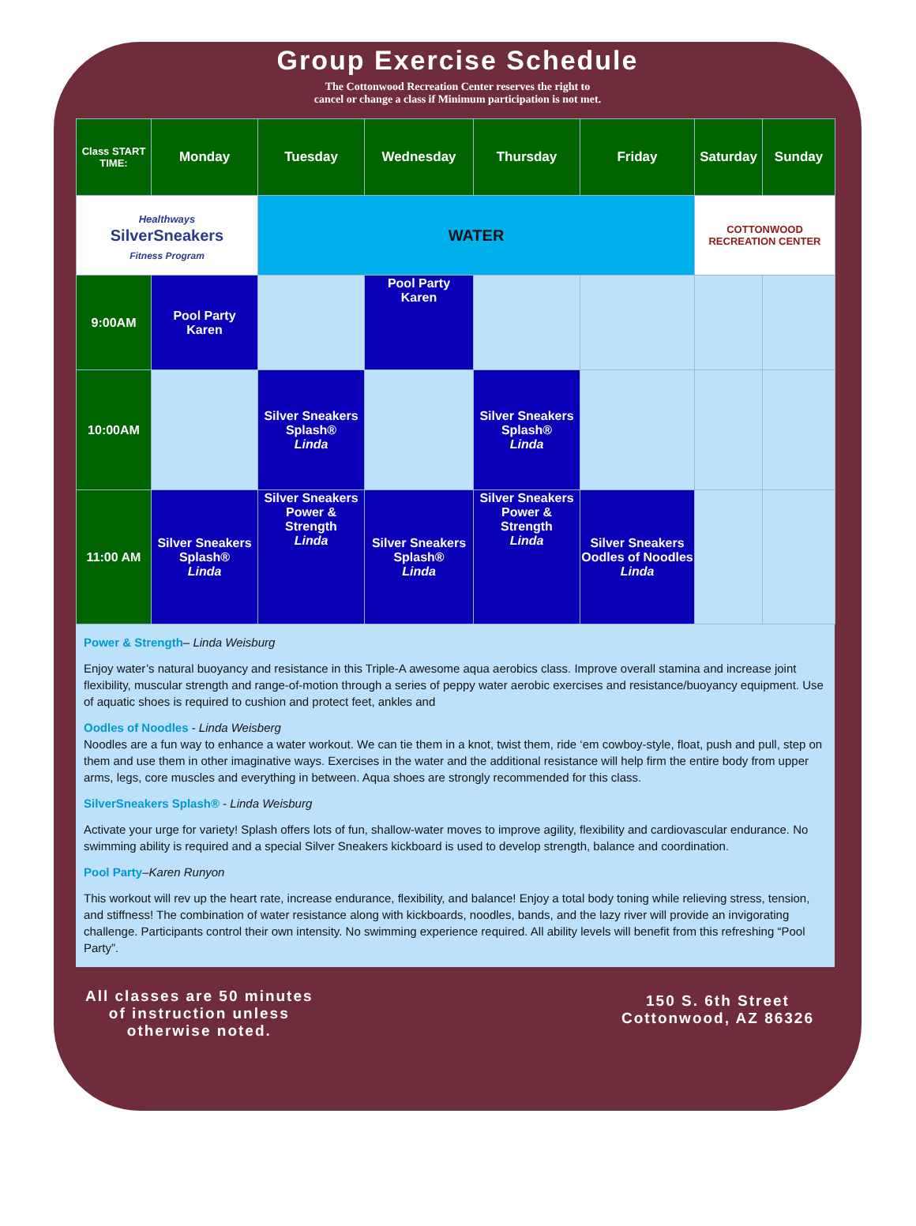Group Exercise Schedule
The Cottonwood Recreation Center reserves the right to
cancel or change a class if Minimum participation is not met.
| Class START TIME: | Monday | Tuesday | Wednesday | Thursday | Friday | Saturday | Sunday |
| --- | --- | --- | --- | --- | --- | --- | --- |
| Healthways SilverSneakers Fitness Program | | WATER | | | | COTTONWOOD RECREATION CENTER | |
| 9:00AM | Pool Party Karen | | Pool Party Karen | | | | |
| 10:00AM | | Silver Sneakers Splash® Linda | | Silver Sneakers Splash® Linda | | | |
| 11:00 AM | Silver Sneakers Splash® Linda | Silver Sneakers Power & Strength Linda | Silver Sneakers Splash® Linda | Silver Sneakers Power & Strength Linda | Silver Sneakers Oodles of Noodles Linda | | |
Power & Strength– Linda Weisburg
Enjoy water’s natural buoyancy and resistance in this Triple-A awesome aqua aerobics class. Improve overall stamina and increase joint flexibility, muscular strength and range-of-motion through a series of peppy water aerobic exercises and resistance/buoyancy equipment. Use of aquatic shoes is required to cushion and protect feet, ankles and
Oodles of Noodles - Linda Weisberg
Noodles are a fun way to enhance a water workout. We can tie them in a knot, twist them, ride ‘em cowboy-style, float, push and pull, step on them and use them in other imaginative ways. Exercises in the water and the additional resistance will help firm the entire body from upper arms, legs, core muscles and everything in between. Aqua shoes are strongly recommended for this class.
SilverSneakers Splash® - Linda Weisburg
Activate your urge for variety! Splash offers lots of fun, shallow-water moves to improve agility, flexibility and cardiovascular endurance. No swimming ability is required and a special Silver Sneakers kickboard is used to develop strength, balance and coordination.
Pool Party–Karen Runyon
This workout will rev up the heart rate, increase endurance, flexibility, and balance! Enjoy a total body toning while relieving stress, tension, and stiffness! The combination of water resistance along with kickboards, noodles, bands, and the lazy river will provide an invigorating challenge. Participants control their own intensity. No swimming experience required. All ability levels will benefit from this refreshing “Pool Party”.
All classes are 50 minutes
of instruction unless
otherwise noted.
150 S. 6th Street
Cottonwood, AZ 86326